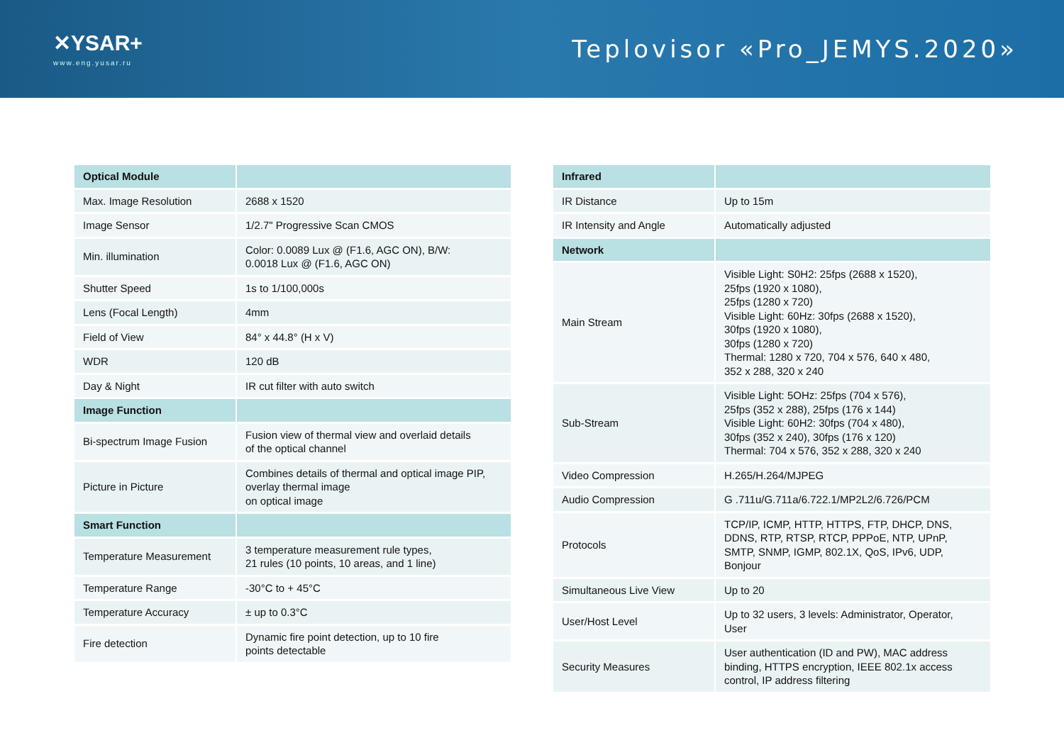✕YSAR+
www.eng.yusar.ru
Teplovisor «Pro_JEMYS.2020»
| Optical Module | |
| --- | --- |
| Max. Image Resolution | 2688 x 1520 |
| Image Sensor | 1/2.7" Progressive Scan CMOS |
| Min. illumination | Color: 0.0089 Lux @ (F1.6, AGC ON), B/W: 0.0018 Lux @ (F1.6, AGC ON) |
| Shutter Speed | 1s to 1/100,000s |
| Lens (Focal Length) | 4mm |
| Field of View | 84° x 44.8° (H x V) |
| WDR | 120 dB |
| Day & Night | IR cut filter with auto switch |
| Image Function | |
| Bi-spectrum Image Fusion | Fusion view of thermal view and overlaid details of the optical channel |
| Picture in Picture | Combines details of thermal and optical image PIP, overlay thermal image on optical image |
| Smart Function | |
| Temperature Measurement | 3 temperature measurement rule types, 21 rules (10 points, 10 areas, and 1 line) |
| Temperature Range | -30°C to + 45°C |
| Temperature Accuracy | ± up to 0.3°C |
| Fire detection | Dynamic fire point detection, up to 10 fire points detectable |
| Infrared | |
| --- | --- |
| IR Distance | Up to 15m |
| IR Intensity and Angle | Automatically adjusted |
| Network | |
| Main Stream | Visible Light: S0H2: 25fps (2688 x 1520), 25fps (1920 x 1080), 25fps (1280 x 720) Visible Light: 60Hz: 30fps (2688 x 1520), 30fps (1920 x 1080), 30fps (1280 x 720) Thermal: 1280 x 720, 704 x 576, 640 x 480, 352 x 288, 320 x 240 |
| Sub-Stream | Visible Light: 5OHz: 25fps (704 x 576), 25fps (352 x 288), 25fps (176 x 144) Visible Light: 60H2: 30fps (704 x 480), 30fps (352 x 240), 30fps (176 x 120) Thermal: 704 x 576, 352 x 288, 320 x 240 |
| Video Compression | H.265/H.264/MJPEG |
| Audio Compression | G .711u/G.711a/6.722.1/MP2L2/6.726/PCM |
| Protocols | TCP/IP, ICMP, HTTP, HTTPS, FTP, DHCP, DNS, DDNS, RTP, RTSP, RTCP, PPPoE, NTP, UPnP, SMTP, SNMP, IGMP, 802.1X, QoS, IPv6, UDP, Bonjour |
| Simultaneous Live View | Up to 20 |
| User/Host Level | Up to 32 users, 3 levels: Administrator, Operator, User |
| Security Measures | User authentication (ID and PW), MAC address binding, HTTPS encryption, IEEE 802.1x access control, IP address filtering |